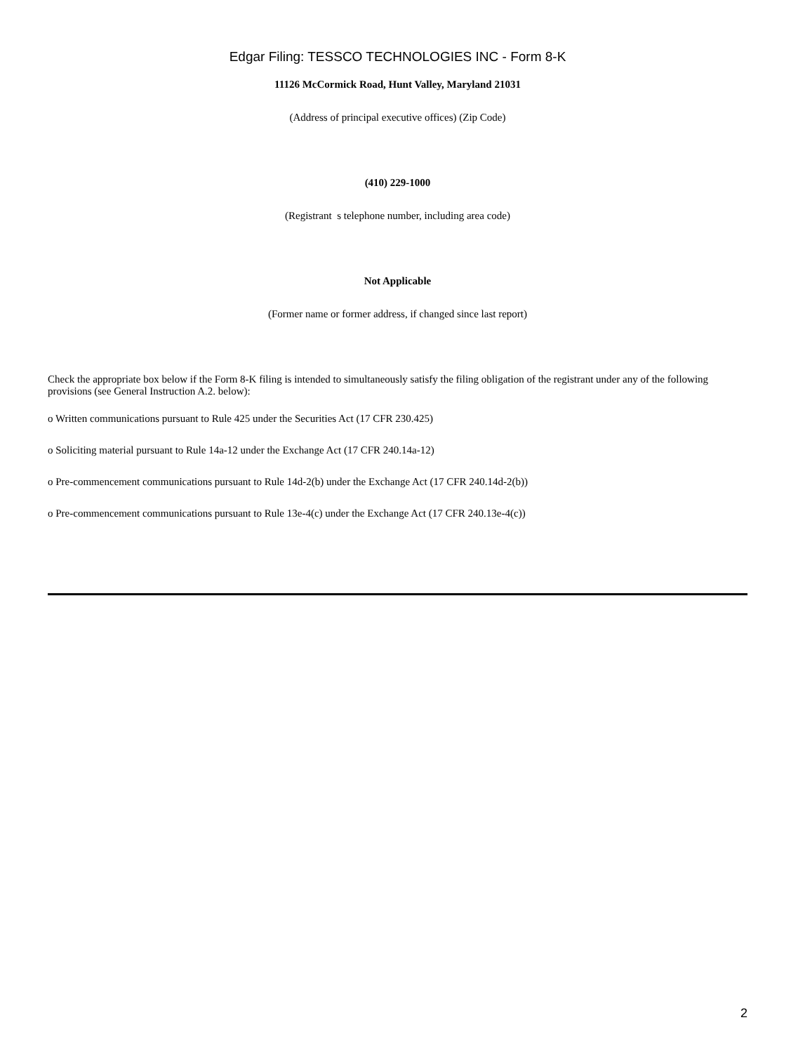Edgar Filing: TESSCO TECHNOLOGIES INC - Form 8-K
11126 McCormick Road, Hunt Valley, Maryland 21031
(Address of principal executive offices) (Zip Code)
(410) 229-1000
(Registrant s telephone number, including area code)
Not Applicable
(Former name or former address, if changed since last report)
Check the appropriate box below if the Form 8-K filing is intended to simultaneously satisfy the filing obligation of the registrant under any of the following provisions (see General Instruction A.2. below):
o Written communications pursuant to Rule 425 under the Securities Act (17 CFR 230.425)
o Soliciting material pursuant to Rule 14a-12 under the Exchange Act (17 CFR 240.14a-12)
o Pre-commencement communications pursuant to Rule 14d-2(b) under the Exchange Act (17 CFR 240.14d-2(b))
o Pre-commencement communications pursuant to Rule 13e-4(c) under the Exchange Act (17 CFR 240.13e-4(c))
2